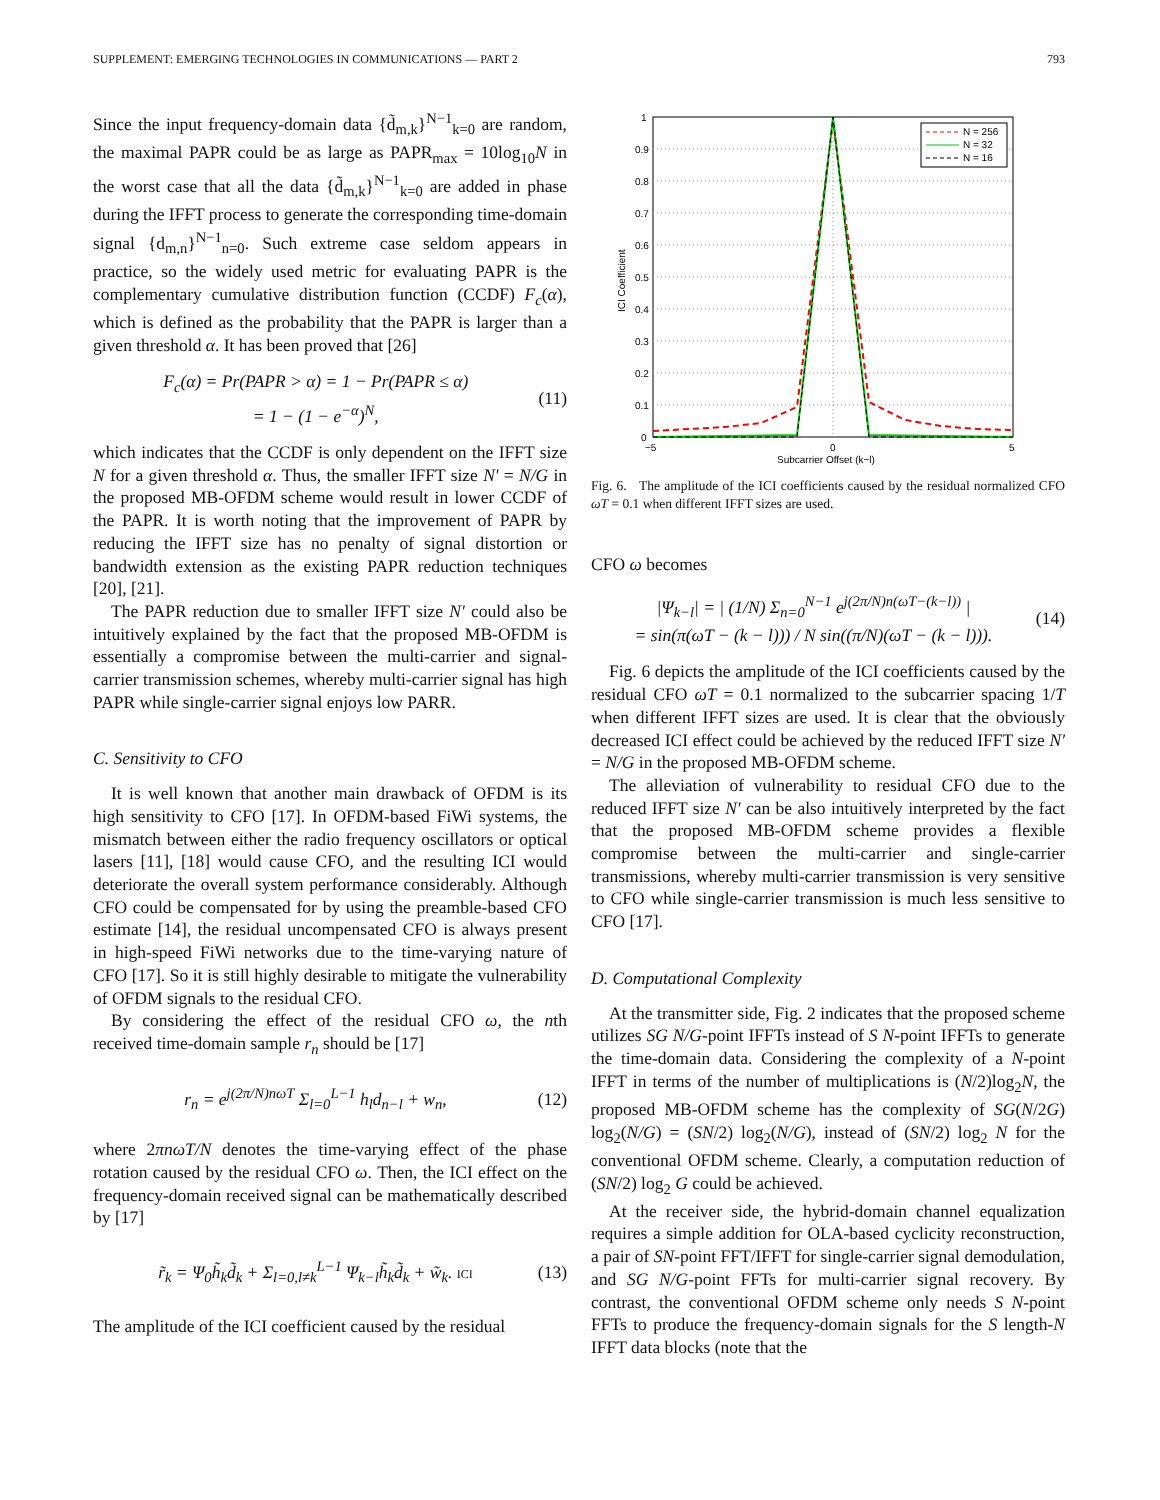SUPPLEMENT: EMERGING TECHNOLOGIES IN COMMUNICATIONS — PART 2 793
Since the input frequency-domain data {d̃<sub>m,k</sub>}<sup>N−1</sup><sub>k=0</sub> are random, the maximal PAPR could be as large as PAPR<sub>max</sub> = 10log<sub>10</sub>N in the worst case that all the data {d̃<sub>m,k</sub>}<sup>N−1</sup><sub>k=0</sub> are added in phase during the IFFT process to generate the corresponding time-domain signal {d<sub>m,n</sub>}<sup>N−1</sup><sub>n=0</sub>. Such extreme case seldom appears in practice, so the widely used metric for evaluating PAPR is the complementary cumulative distribution function (CCDF) F<sub>c</sub>(α), which is defined as the probability that the PAPR is larger than a given threshold α. It has been proved that [26]
F<sub>c</sub>(α) = Pr(PAPR > α) = 1 − Pr(PAPR ≤ α)
= 1 − (1 − e<sup>−α</sup>)<sup>N</sup>,
(11)
which indicates that the CCDF is only dependent on the IFFT size N for a given threshold α. Thus, the smaller IFFT size N′ = N/G in the proposed MB-OFDM scheme would result in lower CCDF of the PAPR. It is worth noting that the improvement of PAPR by reducing the IFFT size has no penalty of signal distortion or bandwidth extension as the existing PAPR reduction techniques [20], [21].
The PAPR reduction due to smaller IFFT size N′ could also be intuitively explained by the fact that the proposed MB-OFDM is essentially a compromise between the multi-carrier and signal-carrier transmission schemes, whereby multi-carrier signal has high PAPR while single-carrier signal enjoys low PARR.
C. Sensitivity to CFO
It is well known that another main drawback of OFDM is its high sensitivity to CFO [17]. In OFDM-based FiWi systems, the mismatch between either the radio frequency oscillators or optical lasers [11], [18] would cause CFO, and the resulting ICI would deteriorate the overall system performance considerably. Although CFO could be compensated for by using the preamble-based CFO estimate [14], the residual uncompensated CFO is always present in high-speed FiWi networks due to the time-varying nature of CFO [17]. So it is still highly desirable to mitigate the vulnerability of OFDM signals to the residual CFO.
By considering the effect of the residual CFO ω, the nth received time-domain sample r<sub>n</sub> should be [17]
r<sub>n</sub> = e<sup>j(2π/N)nωT</sup> Σ<sub>l=0</sub><sup>L−1</sup> h<sub>l</sub>d<sub>n−l</sub> + w<sub>n</sub>,
(12)
where 2πnωT/N denotes the time-varying effect of the phase rotation caused by the residual CFO ω. Then, the ICI effect on the frequency-domain received signal can be mathematically described by [17]
r̃<sub>k</sub> = Ψ<sub>0</sub>h̃<sub>k</sub>d̃<sub>k</sub> + Σ<sub>l=0,l≠k</sub><sup>L−1</sup> Ψ<sub>k−l</sub>h̃<sub>k</sub>d̃<sub>k</sub> + w̃<sub>k</sub>. ICI
(13)
The amplitude of the ICI coefficient caused by the residual
1
0.9
0.8
0.7
0.6
0.5
0.4
0.3
0.2
0.1
0
−5
0
5
Subcarrier Offset (k−l)
ICI Coefficient
N = 256
N = 32
N = 16
Fig. 6. The amplitude of the ICI coefficients caused by the residual normalized CFO ωT = 0.1 when different IFFT sizes are used.
CFO ω becomes
|Ψ<sub>k−l</sub>| = | (1/N) Σ<sub>n=0</sub><sup>N−1</sup> e<sup>j(2π/N)n(ωT−(k−l))</sup> |
= sin(π(ωT − (k − l))) / N sin((π/N)(ωT − (k − l))).
(14)
Fig. 6 depicts the amplitude of the ICI coefficients caused by the residual CFO ωT = 0.1 normalized to the subcarrier spacing 1/T when different IFFT sizes are used. It is clear that the obviously decreased ICI effect could be achieved by the reduced IFFT size N′ = N/G in the proposed MB-OFDM scheme.
The alleviation of vulnerability to residual CFO due to the reduced IFFT size N′ can be also intuitively interpreted by the fact that the proposed MB-OFDM scheme provides a flexible compromise between the multi-carrier and single-carrier transmissions, whereby multi-carrier transmission is very sensitive to CFO while single-carrier transmission is much less sensitive to CFO [17].
D. Computational Complexity
At the transmitter side, Fig. 2 indicates that the proposed scheme utilizes SG N/G-point IFFTs instead of S N-point IFFTs to generate the time-domain data. Considering the complexity of a N-point IFFT in terms of the number of multiplications is (N/2)log<sub>2</sub>N, the proposed MB-OFDM scheme has the complexity of SG(N/2G) log<sub>2</sub>(N/G) = (SN/2) log<sub>2</sub>(N/G), instead of (SN/2) log<sub>2</sub> N for the conventional OFDM scheme. Clearly, a computation reduction of (SN/2) log<sub>2</sub> G could be achieved.
At the receiver side, the hybrid-domain channel equalization requires a simple addition for OLA-based cyclicity reconstruction, a pair of SN-point FFT/IFFT for single-carrier signal demodulation, and SG N/G-point FFTs for multi-carrier signal recovery. By contrast, the conventional OFDM scheme only needs S N-point FFTs to produce the frequency-domain signals for the S length-N IFFT data blocks (note that the